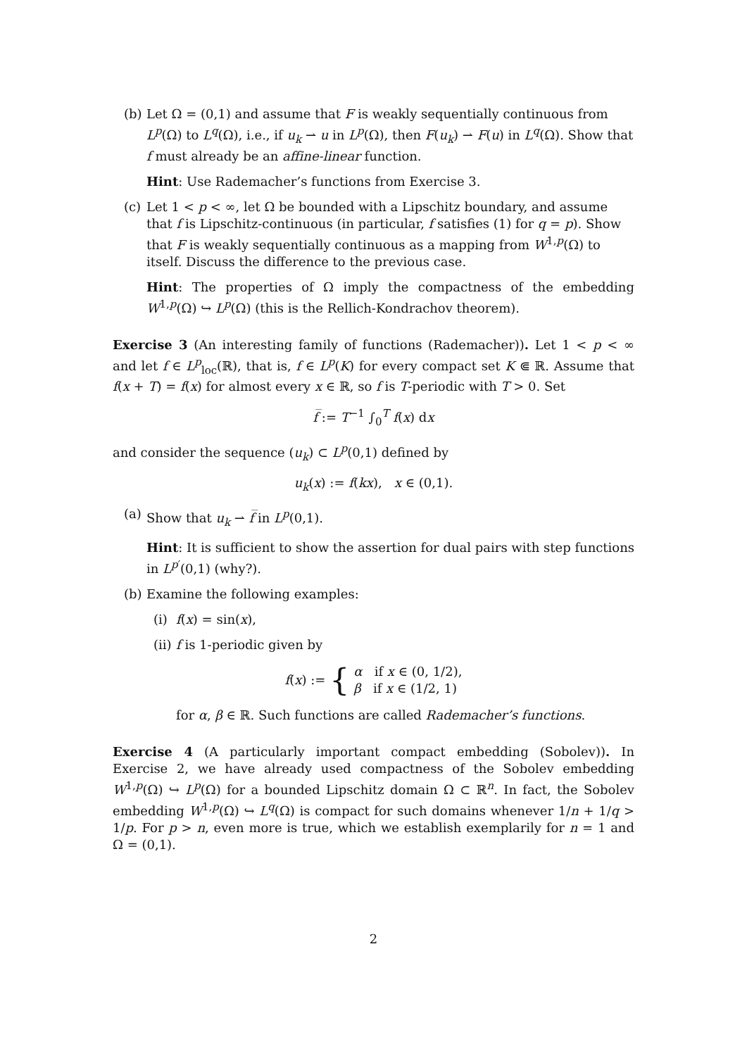(b)
Let Ω = (0,1) and assume that F is weakly sequentially continuous from L<sup>p</sup>(Ω) to L<sup>q</sup>(Ω), i.e., if u<sub>k</sub> ⇀ u in L<sup>p</sup>(Ω), then F(u<sub>k</sub>) ⇀ F(u) in L<sup>q</sup>(Ω). Show that f must already be an affine-linear function.
Hint: Use Rademacher’s functions from Exercise 3.
(c)
Let 1 < p < ∞, let Ω be bounded with a Lipschitz boundary, and assume that f is Lipschitz-continuous (in particular, f satisfies (1) for q = p). Show that F is weakly sequentially continuous as a mapping from W<sup>1,p</sup>(Ω) to itself. Discuss the difference to the previous case.
Hint: The properties of Ω imply the compactness of the embedding W<sup>1,p</sup>(Ω) ↪ L<sup>p</sup>(Ω) (this is the Rellich-Kondrachov theorem).
Exercise 3 (An interesting family of functions (Rademacher)). Let 1 < p < ∞ and let f ∈ L<sup>p</sup><sub>loc</sub>(ℝ), that is, f ∈ L<sup>p</sup>(K) for every compact set K ⋐ ℝ. Assume that f(x + T) = f(x) for almost every x ∈ ℝ, so f is T-periodic with T > 0. Set
f̅ := T<sup>−1</sup> ∫<sub>0</sub><sup>T</sup> f(x) dx
and consider the sequence (u<sub>k</sub>) ⊂ L<sup>p</sup>(0,1) defined by
u<sub>k</sub>(x) := f(kx), x ∈ (0,1).
(a)
Show that u<sub>k</sub> ⇀ f̅ in L<sup>p</sup>(0,1).
Hint: It is sufficient to show the assertion for dual pairs with step functions in L<sup>p′</sup>(0,1) (why?).
(b)
Examine the following examples:
(i)
f(x) = sin(x),
(ii)
f is 1-periodic given by
f(x) := { α if x ∈ (0, 1/2),
β if x ∈ (1/2, 1)
for α, β ∈ ℝ. Such functions are called Rademacher’s functions.
Exercise 4 (A particularly important compact embedding (Sobolev)). In Exercise 2, we have already used compactness of the Sobolev embedding W<sup>1,p</sup>(Ω) ↪ L<sup>p</sup>(Ω) for a bounded Lipschitz domain Ω ⊂ ℝ<sup>n</sup>. In fact, the Sobolev embedding W<sup>1,p</sup>(Ω) ↪ L<sup>q</sup>(Ω) is compact for such domains whenever 1/n + 1/q > 1/p. For p > n, even more is true, which we establish exemplarily for n = 1 and Ω = (0,1).
2